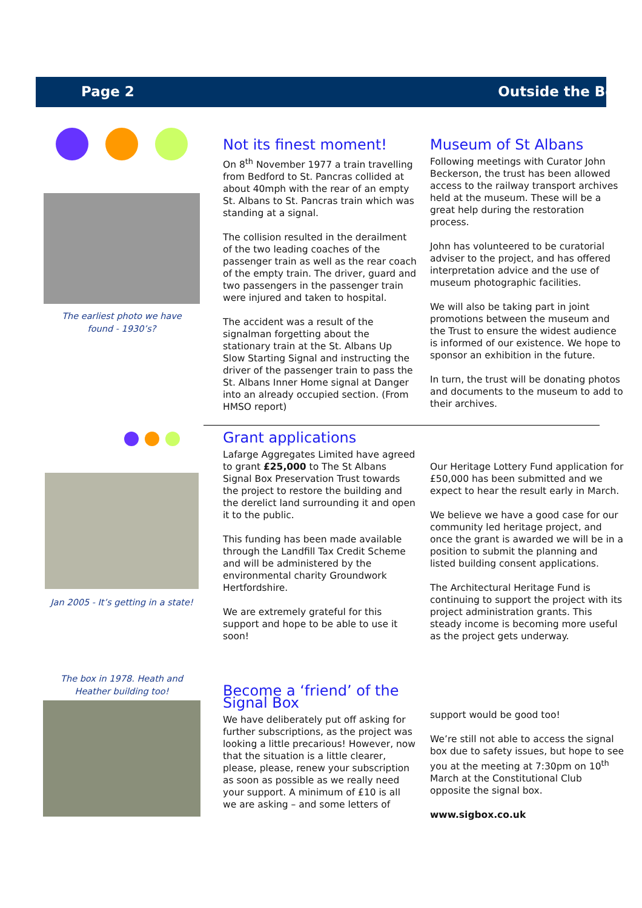Page 2 Outside the Box
The earliest photo we have
found - 1930’s?
Not its finest moment!
On 8<sup>th</sup> November 1977 a train travelling from Bedford to St. Pancras collided at about 40mph with the rear of an empty St. Albans to St. Pancras train which was standing at a signal.
The collision resulted in the derailment of the two leading coaches of the passenger train as well as the rear coach of the empty train. The driver, guard and two passengers in the passenger train were injured and taken to hospital.
The accident was a result of the signalman forgetting about the stationary train at the St. Albans Up Slow Starting Signal and instructing the driver of the passenger train to pass the St. Albans Inner Home signal at Danger into an already occupied section. (From HMSO report)
Museum of St Albans
Following meetings with Curator John Beckerson, the trust has been allowed access to the railway transport archives held at the museum. These will be a great help during the restoration process.
John has volunteered to be curatorial adviser to the project, and has offered interpretation advice and the use of museum photographic facilities.
We will also be taking part in joint promotions between the museum and the Trust to ensure the widest audience is informed of our existence. We hope to sponsor an exhibition in the future.
In turn, the trust will be donating photos and documents to the museum to add to their archives.
Jan 2005 - It’s getting in a state!
Grant applications
Lafarge Aggregates Limited have agreed to grant £25,000 to The St Albans Signal Box Preservation Trust towards the project to restore the building and the derelict land surrounding it and open it to the public.
This funding has been made available through the Landfill Tax Credit Scheme and will be administered by the environmental charity Groundwork Hertfordshire.
We are extremely grateful for this support and hope to be able to use it soon!
Our Heritage Lottery Fund application for £50,000 has been submitted and we expect to hear the result early in March.
We believe we have a good case for our community led heritage project, and once the grant is awarded we will be in a position to submit the planning and listed building consent applications.
The Architectural Heritage Fund is continuing to support the project with its project administration grants. This steady income is becoming more useful as the project gets underway.
The box in 1978. Heath and
Heather building too!
Become a ‘friend’ of the Signal Box
We have deliberately put off asking for further subscriptions, as the project was looking a little precarious! However, now that the situation is a little clearer, please, please, renew your subscription as soon as possible as we really need your support. A minimum of £10 is all we are asking – and some letters of
support would be good too!
We’re still not able to access the signal box due to safety issues, but hope to see you at the meeting at 7:30pm on 10<sup>th</sup> March at the Constitutional Club opposite the signal box.
www.sigbox.co.uk